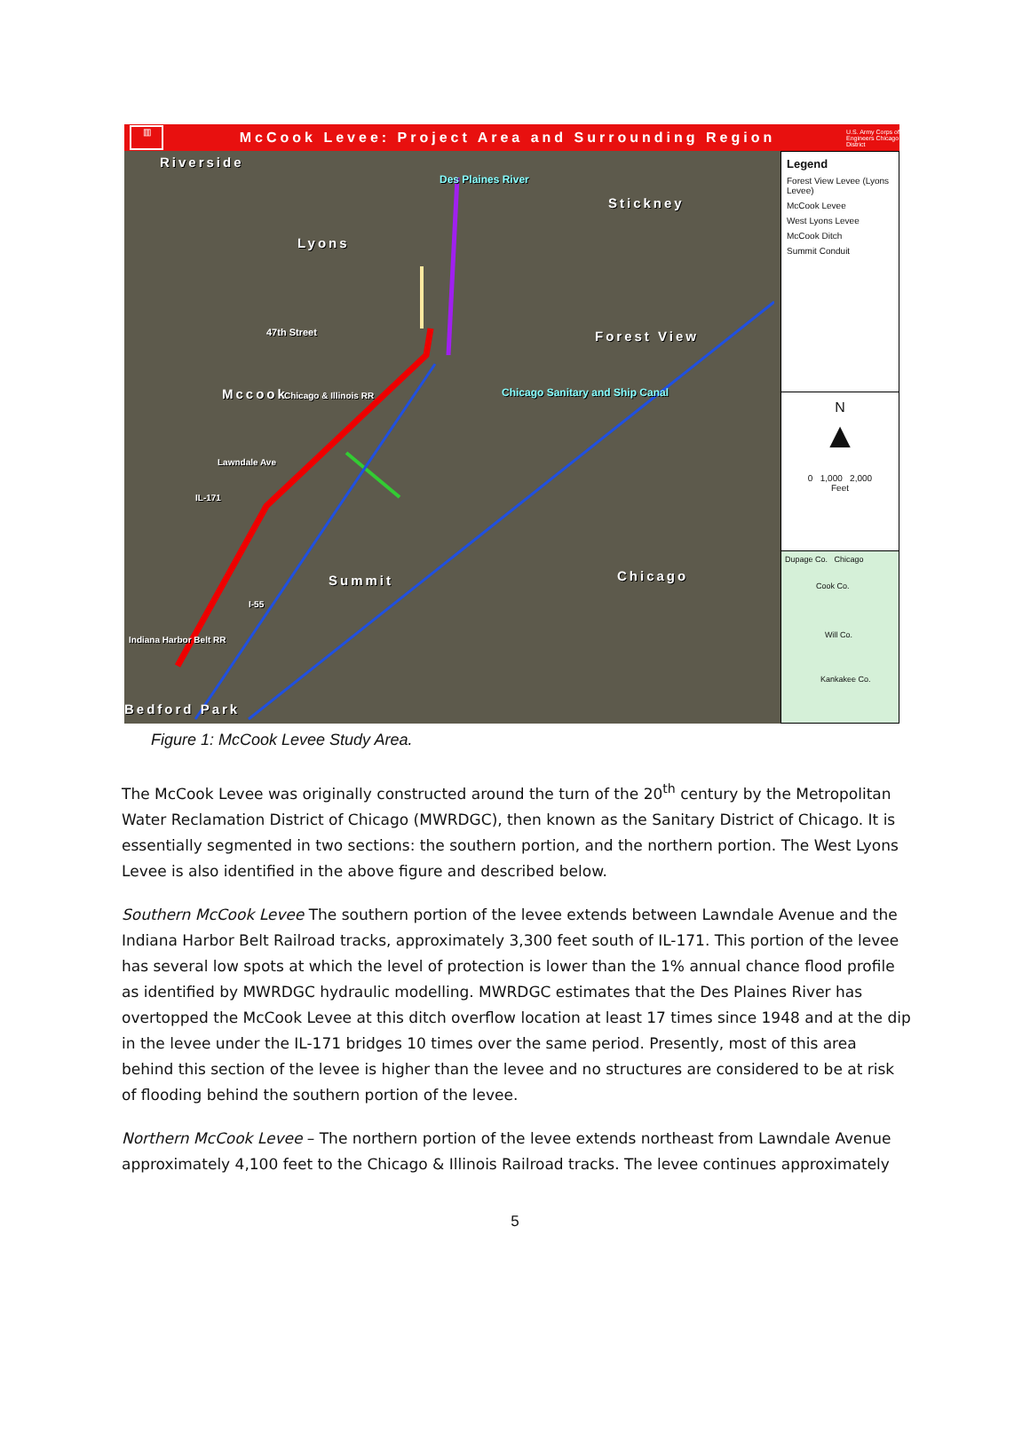▥
McCook Levee: Project Area and Surrounding Region
U.S. Army Corps of Engineers Chicago District
Riverside
Lyons
Stickney
47th Street Forest View
Mccook Chicago & Illinois RR Chicago Sanitary and Ship Canal
Des Plaines River
Lawndale Ave
IL-171
Summit Chicago
I-55
Indiana Harbor Belt RR
Bedford Park
Legend
Forest View Levee (Lyons Levee)
McCook Levee
West Lyons Levee
McCook Ditch
Summit Conduit
N
▲
0 1,000 2,000
Feet
Dupage Co. Chicago
Cook Co.
Will Co.
Kankakee Co.
Figure 1: McCook Levee Study Area.
The McCook Levee was originally constructed around the turn of the 20<sup>th</sup> century by the Metropolitan Water Reclamation District of Chicago (MWRDGC), then known as the Sanitary District of Chicago. It is essentially segmented in two sections: the southern portion, and the northern portion. The West Lyons Levee is also identified in the above figure and described below.
Southern McCook Levee The southern portion of the levee extends between Lawndale Avenue and the Indiana Harbor Belt Railroad tracks, approximately 3,300 feet south of IL-171. This portion of the levee has several low spots at which the level of protection is lower than the 1% annual chance flood profile as identified by MWRDGC hydraulic modelling. MWRDGC estimates that the Des Plaines River has overtopped the McCook Levee at this ditch overflow location at least 17 times since 1948 and at the dip in the levee under the IL-171 bridges 10 times over the same period. Presently, most of this area behind this section of the levee is higher than the levee and no structures are considered to be at risk of flooding behind the southern portion of the levee.
Northern McCook Levee – The northern portion of the levee extends northeast from Lawndale Avenue approximately 4,100 feet to the Chicago & Illinois Railroad tracks. The levee continues approximately
5